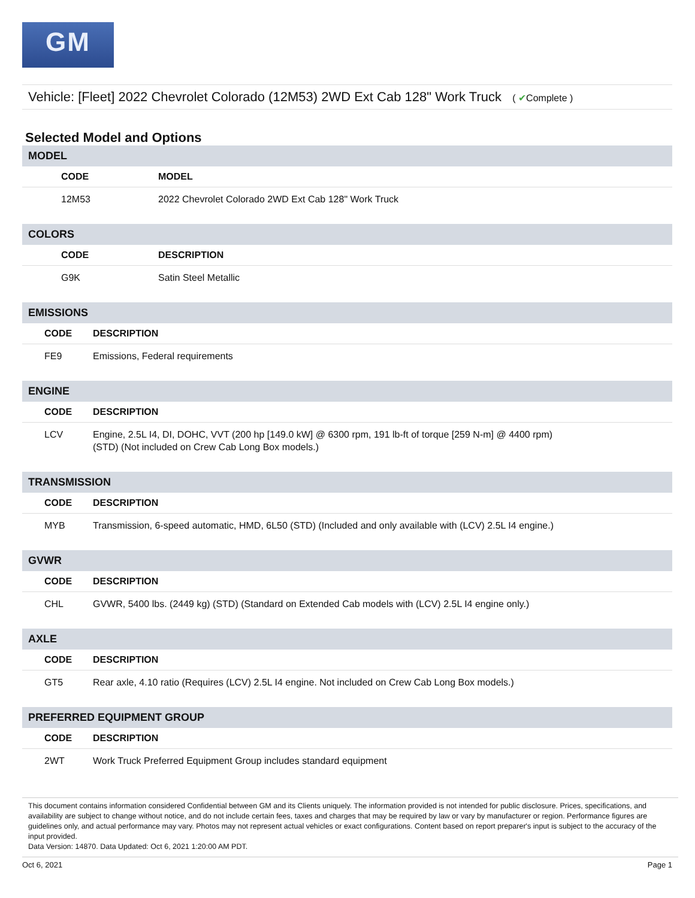GM
Vehicle: [Fleet] 2022 Chevrolet Colorado (12M53) 2WD Ext Cab 128" Work Truck ( ✔Complete )
Selected Model and Options
MODEL
| | CODE | MODEL |
| --- | --- | --- |
| | 12M53 | 2022 Chevrolet Colorado 2WD Ext Cab 128" Work Truck |
COLORS
| | CODE | DESCRIPTION |
| --- | --- | --- |
| | G9K | Satin Steel Metallic |
EMISSIONS
| | CODE | DESCRIPTION |
| --- | --- | --- |
| | FE9 | Emissions, Federal requirements |
ENGINE
| | CODE | DESCRIPTION |
| --- | --- | --- |
| | LCV | Engine, 2.5L I4, DI, DOHC, VVT (200 hp [149.0 kW] @ 6300 rpm, 191 lb-ft of torque [259 N-m] @ 4400 rpm) (STD) (Not included on Crew Cab Long Box models.) |
TRANSMISSION
| | CODE | DESCRIPTION |
| --- | --- | --- |
| | MYB | Transmission, 6-speed automatic, HMD, 6L50 (STD) (Included and only available with (LCV) 2.5L I4 engine.) |
GVWR
| | CODE | DESCRIPTION |
| --- | --- | --- |
| | CHL | GVWR, 5400 lbs. (2449 kg) (STD) (Standard on Extended Cab models with (LCV) 2.5L I4 engine only.) |
AXLE
| | CODE | DESCRIPTION |
| --- | --- | --- |
| | GT5 | Rear axle, 4.10 ratio (Requires (LCV) 2.5L I4 engine. Not included on Crew Cab Long Box models.) |
PREFERRED EQUIPMENT GROUP
| | CODE | DESCRIPTION |
| --- | --- | --- |
| | 2WT | Work Truck Preferred Equipment Group includes standard equipment |
This document contains information considered Confidential between GM and its Clients uniquely. The information provided is not intended for public disclosure. Prices, specifications, and availability are subject to change without notice, and do not include certain fees, taxes and charges that may be required by law or vary by manufacturer or region. Performance figures are guidelines only, and actual performance may vary. Photos may not represent actual vehicles or exact configurations. Content based on report preparer's input is subject to the accuracy of the input provided.
Data Version: 14870. Data Updated: Oct 6, 2021 1:20:00 AM PDT.
Oct 6, 2021 Page 1